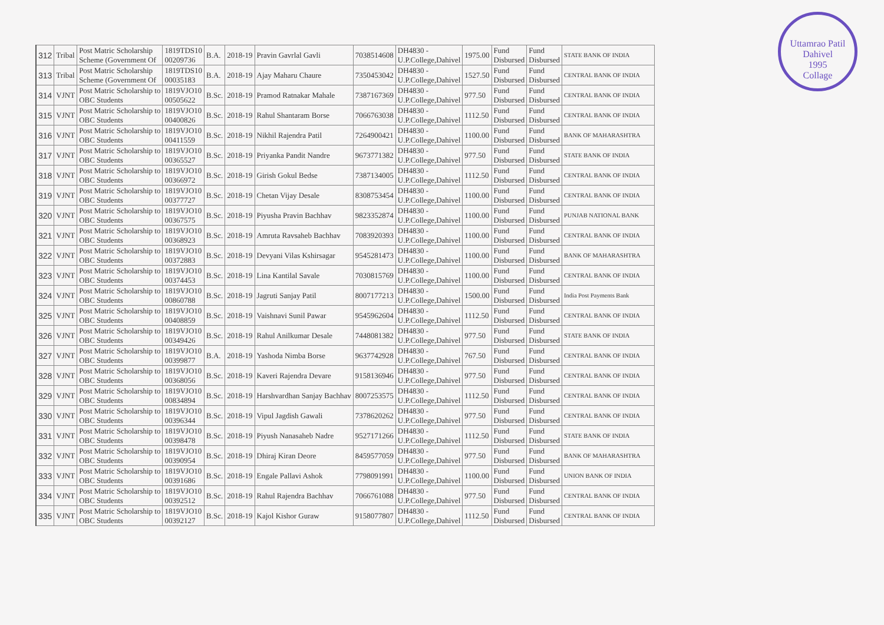Uttamrao Patil
Dahivel
1995
Collage
| 312 | Tribal | Post Matric Scholarship Scheme (Government Of | 1819TDS10 00209736 | B.A. | 2018-19 | Pravin Gavrlal Gavli | 7038514608 | DH4830 - U.P.College,Dahivel | 1975.00 | Fund Disbursed | Fund Disbursed | STATE BANK OF INDIA |
| 313 | Tribal | Post Matric Scholarship Scheme (Government Of | 1819TDS10 00035183 | B.A. | 2018-19 | Ajay Maharu Chaure | 7350453042 | DH4830 - U.P.College,Dahivel | 1527.50 | Fund Disbursed | Fund Disbursed | CENTRAL BANK OF INDIA |
| 314 | VJNT | Post Matric Scholarship to OBC Students | 1819VJO10 00505622 | B.Sc. | 2018-19 | Pramod Ratnakar Mahale | 7387167369 | DH4830 - U.P.College,Dahivel | 977.50 | Fund Disbursed | Fund Disbursed | CENTRAL BANK OF INDIA |
| 315 | VJNT | Post Matric Scholarship to OBC Students | 1819VJO10 00400826 | B.Sc. | 2018-19 | Rahul Shantaram Borse | 7066763038 | DH4830 - U.P.College,Dahivel | 1112.50 | Fund Disbursed | Fund Disbursed | CENTRAL BANK OF INDIA |
| 316 | VJNT | Post Matric Scholarship to OBC Students | 1819VJO10 00411559 | B.Sc. | 2018-19 | Nikhil Rajendra Patil | 7264900421 | DH4830 - U.P.College,Dahivel | 1100.00 | Fund Disbursed | Fund Disbursed | BANK OF MAHARASHTRA |
| 317 | VJNT | Post Matric Scholarship to OBC Students | 1819VJO10 00365527 | B.Sc. | 2018-19 | Priyanka Pandit Nandre | 9673771382 | DH4830 - U.P.College,Dahivel | 977.50 | Fund Disbursed | Fund Disbursed | STATE BANK OF INDIA |
| 318 | VJNT | Post Matric Scholarship to OBC Students | 1819VJO10 00366972 | B.Sc. | 2018-19 | Girish Gokul Bedse | 7387134005 | DH4830 - U.P.College,Dahivel | 1112.50 | Fund Disbursed | Fund Disbursed | CENTRAL BANK OF INDIA |
| 319 | VJNT | Post Matric Scholarship to OBC Students | 1819VJO10 00377727 | B.Sc. | 2018-19 | Chetan Vijay Desale | 8308753454 | DH4830 - U.P.College,Dahivel | 1100.00 | Fund Disbursed | Fund Disbursed | CENTRAL BANK OF INDIA |
| 320 | VJNT | Post Matric Scholarship to OBC Students | 1819VJO10 00367575 | B.Sc. | 2018-19 | Piyusha Pravin Bachhav | 9823352874 | DH4830 - U.P.College,Dahivel | 1100.00 | Fund Disbursed | Fund Disbursed | PUNJAB NATIONAL BANK |
| 321 | VJNT | Post Matric Scholarship to OBC Students | 1819VJO10 00368923 | B.Sc. | 2018-19 | Amruta Ravsaheb Bachhav | 7083920393 | DH4830 - U.P.College,Dahivel | 1100.00 | Fund Disbursed | Fund Disbursed | CENTRAL BANK OF INDIA |
| 322 | VJNT | Post Matric Scholarship to OBC Students | 1819VJO10 00372883 | B.Sc. | 2018-19 | Devyani Vilas Kshirsagar | 9545281473 | DH4830 - U.P.College,Dahivel | 1100.00 | Fund Disbursed | Fund Disbursed | BANK OF MAHARASHTRA |
| 323 | VJNT | Post Matric Scholarship to OBC Students | 1819VJO10 00374453 | B.Sc. | 2018-19 | Lina Kantilal Savale | 7030815769 | DH4830 - U.P.College,Dahivel | 1100.00 | Fund Disbursed | Fund Disbursed | CENTRAL BANK OF INDIA |
| 324 | VJNT | Post Matric Scholarship to OBC Students | 1819VJO10 00860788 | B.Sc. | 2018-19 | Jagruti Sanjay Patil | 8007177213 | DH4830 - U.P.College,Dahivel | 1500.00 | Fund Disbursed | Fund Disbursed | India Post Payments Bank |
| 325 | VJNT | Post Matric Scholarship to OBC Students | 1819VJO10 00408859 | B.Sc. | 2018-19 | Vaishnavi Sunil Pawar | 9545962604 | DH4830 - U.P.College,Dahivel | 1112.50 | Fund Disbursed | Fund Disbursed | CENTRAL BANK OF INDIA |
| 326 | VJNT | Post Matric Scholarship to OBC Students | 1819VJO10 00349426 | B.Sc. | 2018-19 | Rahul Anilkumar Desale | 7448081382 | DH4830 - U.P.College,Dahivel | 977.50 | Fund Disbursed | Fund Disbursed | STATE BANK OF INDIA |
| 327 | VJNT | Post Matric Scholarship to OBC Students | 1819VJO10 00399877 | B.A. | 2018-19 | Yashoda Nimba Borse | 9637742928 | DH4830 - U.P.College,Dahivel | 767.50 | Fund Disbursed | Fund Disbursed | CENTRAL BANK OF INDIA |
| 328 | VJNT | Post Matric Scholarship to OBC Students | 1819VJO10 00368056 | B.Sc. | 2018-19 | Kaveri Rajendra Devare | 9158136946 | DH4830 - U.P.College,Dahivel | 977.50 | Fund Disbursed | Fund Disbursed | CENTRAL BANK OF INDIA |
| 329 | VJNT | Post Matric Scholarship to OBC Students | 1819VJO10 00834894 | B.Sc. | 2018-19 | Harshvardhan Sanjay Bachhav | 8007253575 | DH4830 - U.P.College,Dahivel | 1112.50 | Fund Disbursed | Fund Disbursed | CENTRAL BANK OF INDIA |
| 330 | VJNT | Post Matric Scholarship to OBC Students | 1819VJO10 00396344 | B.Sc. | 2018-19 | Vipul Jagdish Gawali | 7378620262 | DH4830 - U.P.College,Dahivel | 977.50 | Fund Disbursed | Fund Disbursed | CENTRAL BANK OF INDIA |
| 331 | VJNT | Post Matric Scholarship to OBC Students | 1819VJO10 00398478 | B.Sc. | 2018-19 | Piyush Nanasaheb Nadre | 9527171266 | DH4830 - U.P.College,Dahivel | 1112.50 | Fund Disbursed | Fund Disbursed | STATE BANK OF INDIA |
| 332 | VJNT | Post Matric Scholarship to OBC Students | 1819VJO10 00390954 | B.Sc. | 2018-19 | Dhiraj Kiran Deore | 8459577059 | DH4830 - U.P.College,Dahivel | 977.50 | Fund Disbursed | Fund Disbursed | BANK OF MAHARASHTRA |
| 333 | VJNT | Post Matric Scholarship to OBC Students | 1819VJO10 00391686 | B.Sc. | 2018-19 | Engale Pallavi Ashok | 7798091991 | DH4830 - U.P.College,Dahivel | 1100.00 | Fund Disbursed | Fund Disbursed | UNION BANK OF INDIA |
| 334 | VJNT | Post Matric Scholarship to OBC Students | 1819VJO10 00392512 | B.Sc. | 2018-19 | Rahul Rajendra Bachhav | 7066761088 | DH4830 - U.P.College,Dahivel | 977.50 | Fund Disbursed | Fund Disbursed | CENTRAL BANK OF INDIA |
| 335 | VJNT | Post Matric Scholarship to OBC Students | 1819VJO10 00392127 | B.Sc. | 2018-19 | Kajol Kishor Guraw | 9158077807 | DH4830 - U.P.College,Dahivel | 1112.50 | Fund Disbursed | Fund Disbursed | CENTRAL BANK OF INDIA |